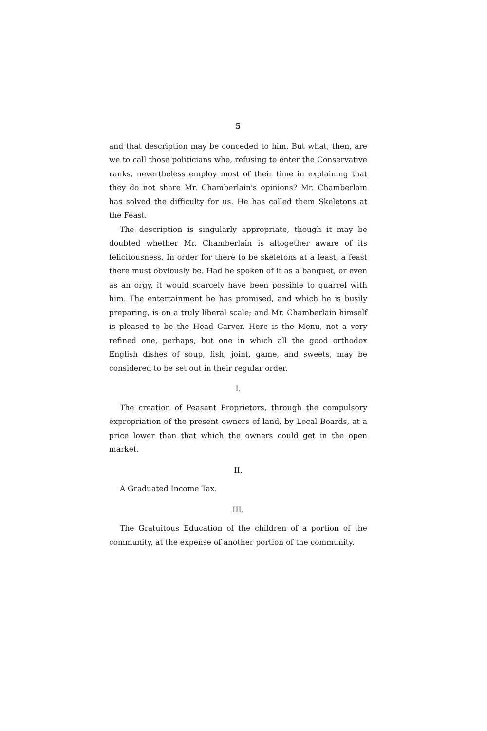5
and that description may be conceded to him. But what, then, are we to call those politicians who, refusing to enter the Conservative ranks, nevertheless employ most of their time in explaining that they do not share Mr. Chamberlain's opinions? Mr. Chamberlain has solved the difficulty for us. He has called them Skeletons at the Feast.
The description is singularly appropriate, though it may be doubted whether Mr. Chamberlain is altogether aware of its felicitousness. In order for there to be skeletons at a feast, a feast there must obviously be. Had he spoken of it as a banquet, or even as an orgy, it would scarcely have been possible to quarrel with him. The entertainment he has promised, and which he is busily preparing, is on a truly liberal scale; and Mr. Chamberlain himself is pleased to be the Head Carver. Here is the Menu, not a very refined one, perhaps, but one in which all the good orthodox English dishes of soup, fish, joint, game, and sweets, may be considered to be set out in their regular order.
I.
The creation of Peasant Proprietors, through the compulsory expropriation of the present owners of land, by Local Boards, at a price lower than that which the owners could get in the open market.
II.
A Graduated Income Tax.
III.
The Gratuitous Education of the children of a portion of the community, at the expense of another portion of the community.